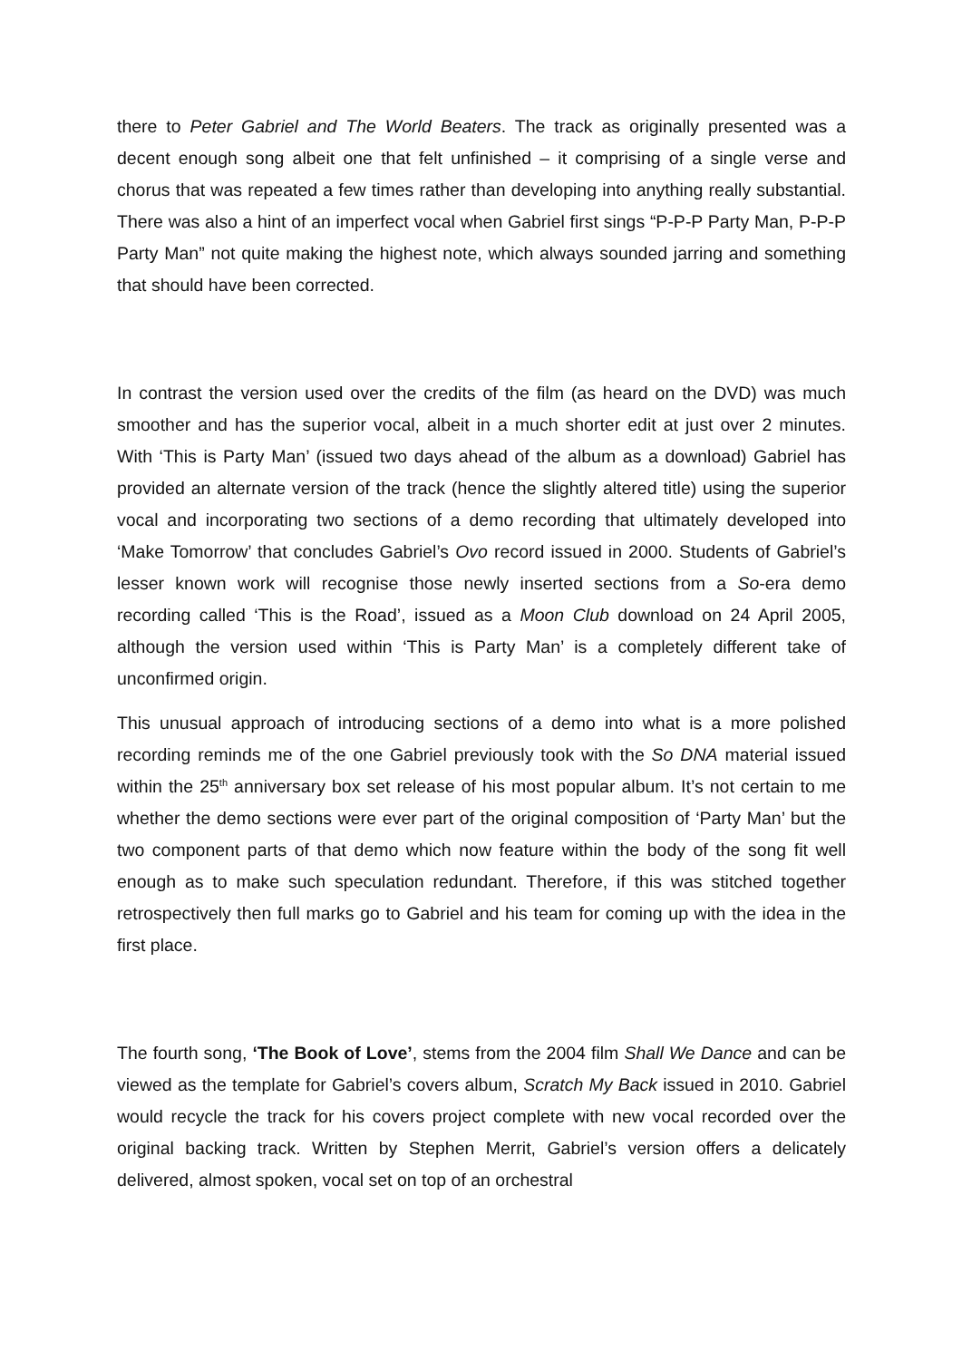there to Peter Gabriel and The World Beaters. The track as originally presented was a decent enough song albeit one that felt unfinished – it comprising of a single verse and chorus that was repeated a few times rather than developing into anything really substantial. There was also a hint of an imperfect vocal when Gabriel first sings “P-P-P Party Man, P-P-P Party Man” not quite making the highest note, which always sounded jarring and something that should have been corrected.
In contrast the version used over the credits of the film (as heard on the DVD) was much smoother and has the superior vocal, albeit in a much shorter edit at just over 2 minutes. With ‘This is Party Man’ (issued two days ahead of the album as a download) Gabriel has provided an alternate version of the track (hence the slightly altered title) using the superior vocal and incorporating two sections of a demo recording that ultimately developed into ‘Make Tomorrow’ that concludes Gabriel’s Ovo record issued in 2000. Students of Gabriel’s lesser known work will recognise those newly inserted sections from a So-era demo recording called ‘This is the Road’, issued as a Moon Club download on 24 April 2005, although the version used within ‘This is Party Man’ is a completely different take of unconfirmed origin.
This unusual approach of introducing sections of a demo into what is a more polished recording reminds me of the one Gabriel previously took with the So DNA material issued within the 25<sup>th</sup> anniversary box set release of his most popular album. It’s not certain to me whether the demo sections were ever part of the original composition of ‘Party Man’ but the two component parts of that demo which now feature within the body of the song fit well enough as to make such speculation redundant. Therefore, if this was stitched together retrospectively then full marks go to Gabriel and his team for coming up with the idea in the first place.
The fourth song, ‘The Book of Love’, stems from the 2004 film Shall We Dance and can be viewed as the template for Gabriel’s covers album, Scratch My Back issued in 2010. Gabriel would recycle the track for his covers project complete with new vocal recorded over the original backing track. Written by Stephen Merrit, Gabriel’s version offers a delicately delivered, almost spoken, vocal set on top of an orchestral